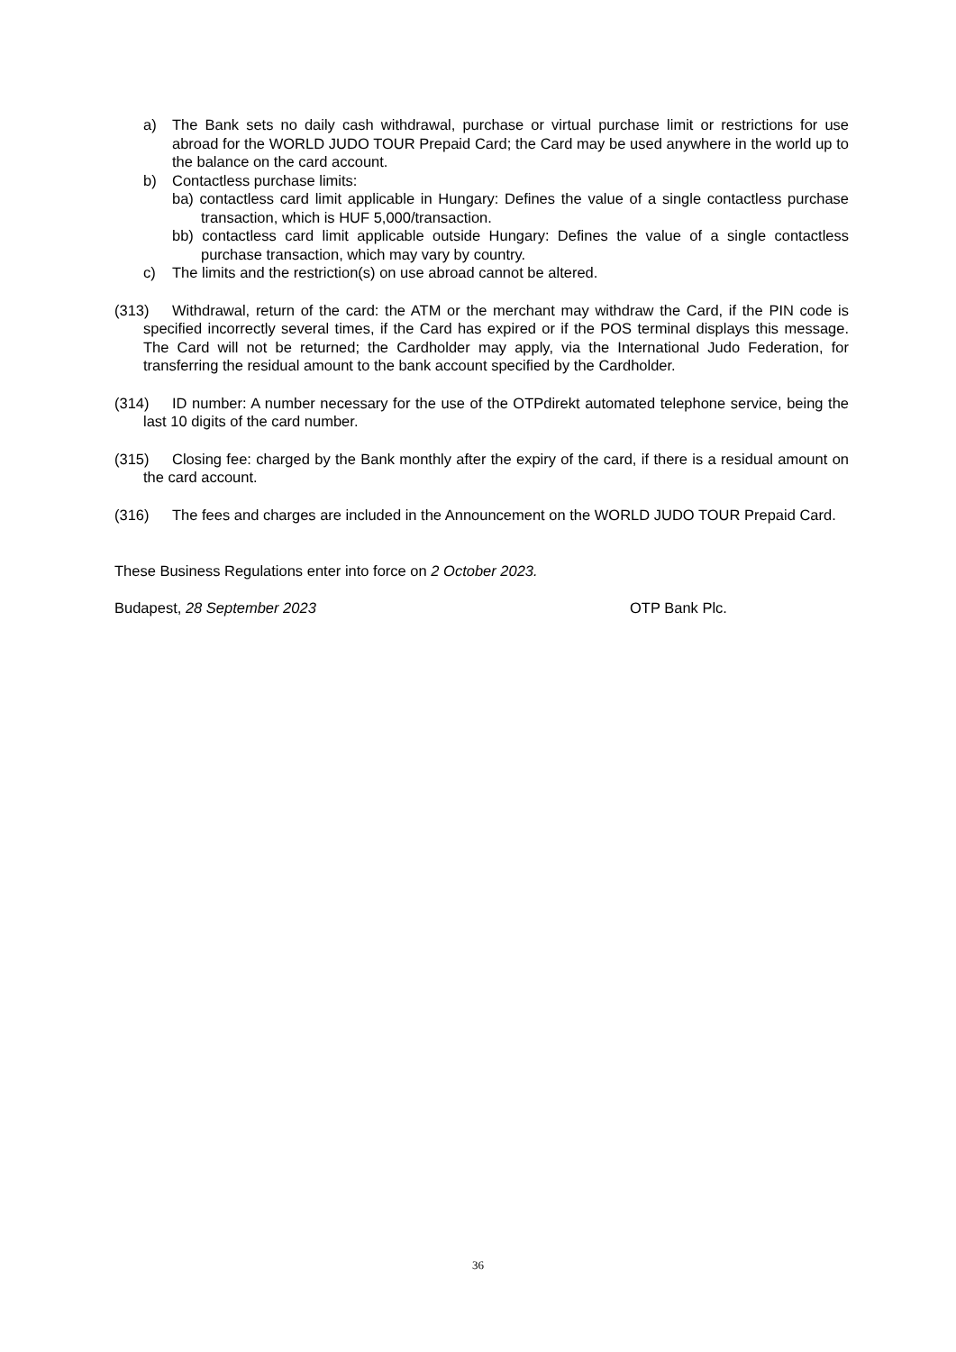a) The Bank sets no daily cash withdrawal, purchase or virtual purchase limit or restrictions for use abroad for the WORLD JUDO TOUR Prepaid Card; the Card may be used anywhere in the world up to the balance on the card account.
b) Contactless purchase limits:
ba) contactless card limit applicable in Hungary: Defines the value of a single contactless purchase transaction, which is HUF 5,000/transaction.
bb) contactless card limit applicable outside Hungary: Defines the value of a single contactless purchase transaction, which may vary by country.
c) The limits and the restriction(s) on use abroad cannot be altered.
(313) Withdrawal, return of the card: the ATM or the merchant may withdraw the Card, if the PIN code is specified incorrectly several times, if the Card has expired or if the POS terminal displays this message. The Card will not be returned; the Cardholder may apply, via the International Judo Federation, for transferring the residual amount to the bank account specified by the Cardholder.
(314) ID number: A number necessary for the use of the OTPdirekt automated telephone service, being the last 10 digits of the card number.
(315) Closing fee: charged by the Bank monthly after the expiry of the card, if there is a residual amount on the card account.
(316) The fees and charges are included in the Announcement on the WORLD JUDO TOUR Prepaid Card.
These Business Regulations enter into force on 2 October 2023.
Budapest, 28 September 2023 OTP Bank Plc.
36